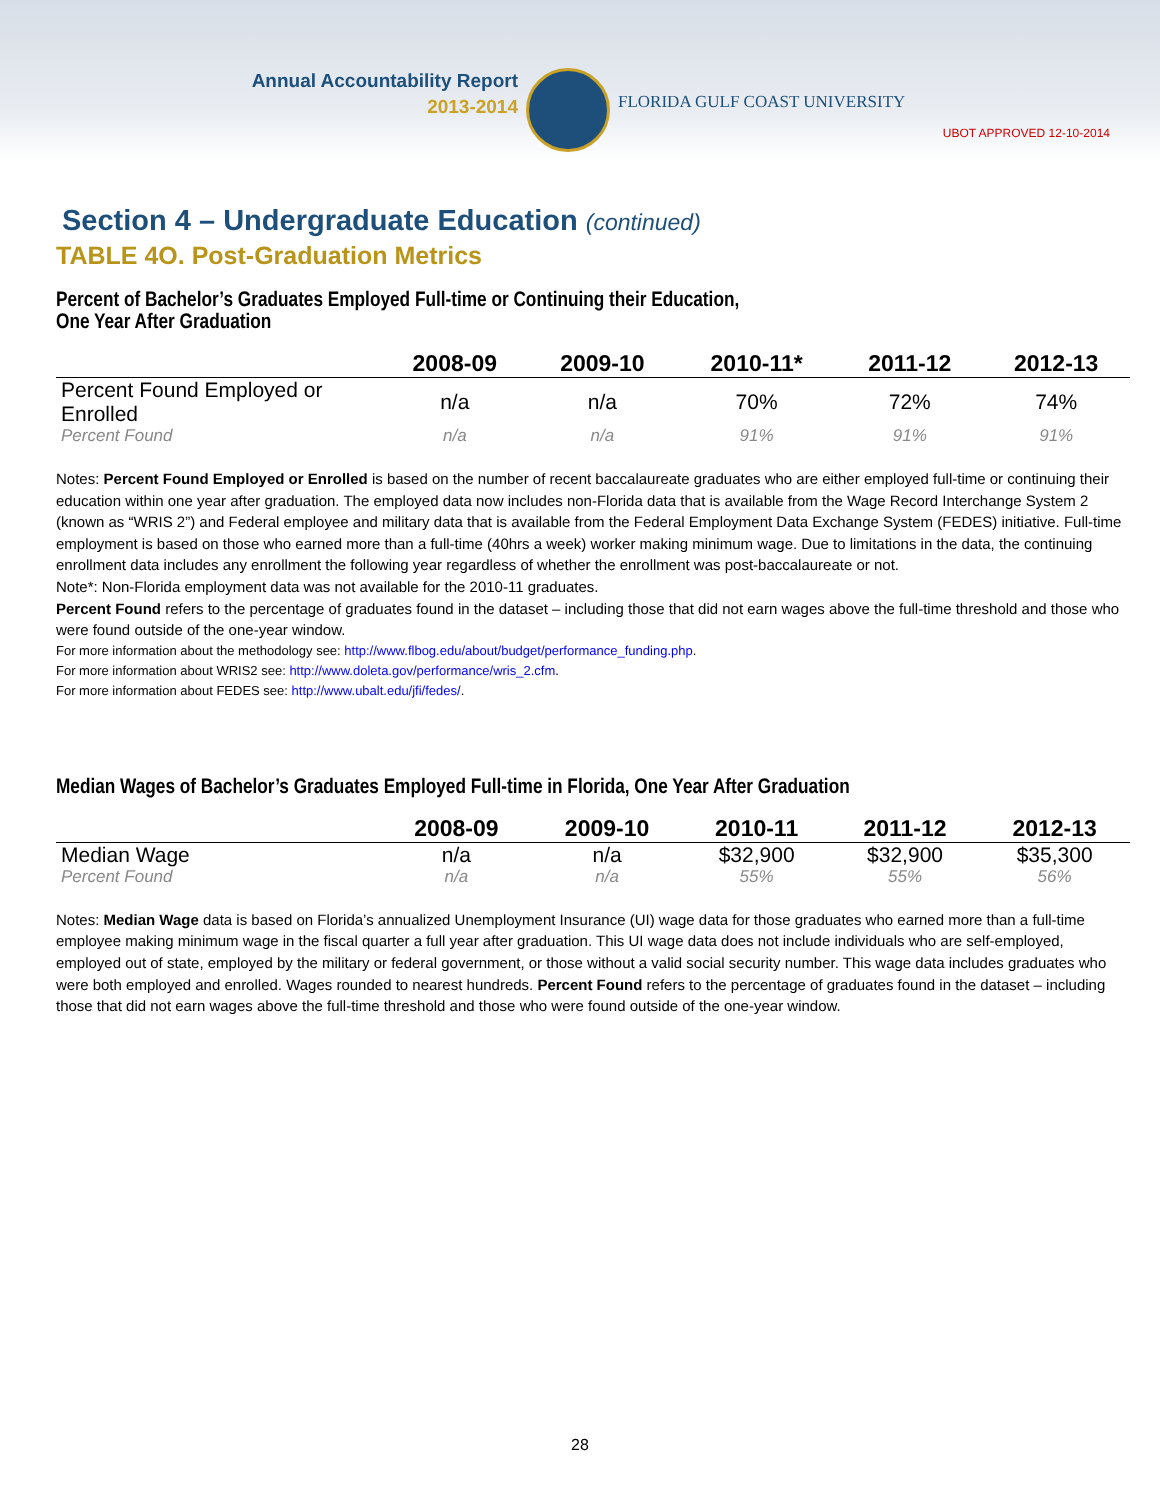Annual Accountability Report
2013-2014
FLORIDA GULF COAST UNIVERSITY
UBOT APPROVED 12-10-2014
Section 4 – Undergraduate Education (continued)
TABLE 4O. Post-Graduation Metrics
Percent of Bachelor’s Graduates Employed Full-time or Continuing their Education,
One Year After Graduation
| | 2008-09 | 2009-10 | 2010-11* | 2011-12 | 2012-13 |
| --- | --- | --- | --- | --- | --- |
| Percent Found Employed or Enrolled | n/a | n/a | 70% | 72% | 74% |
| Percent Found | n/a | n/a | 91% | 91% | 91% |
Notes: Percent Found Employed or Enrolled is based on the number of recent baccalaureate graduates who are either employed full-time or continuing their education within one year after graduation. The employed data now includes non-Florida data that is available from the Wage Record Interchange System 2 (known as “WRIS 2”) and Federal employee and military data that is available from the Federal Employment Data Exchange System (FEDES) initiative. Full-time employment is based on those who earned more than a full-time (40hrs a week) worker making minimum wage. Due to limitations in the data, the continuing enrollment data includes any enrollment the following year regardless of whether the enrollment was post-baccalaureate or not.
Note*: Non-Florida employment data was not available for the 2010-11 graduates.
Percent Found refers to the percentage of graduates found in the dataset – including those that did not earn wages above the full-time threshold and those who were found outside of the one-year window.
For more information about the methodology see: http://www.flbog.edu/about/budget/performance_funding.php.
For more information about WRIS2 see: http://www.doleta.gov/performance/wris_2.cfm.
For more information about FEDES see: http://www.ubalt.edu/jfi/fedes/.
Median Wages of Bachelor’s Graduates Employed Full-time in Florida, One Year After Graduation
| | 2008-09 | 2009-10 | 2010-11 | 2011-12 | 2012-13 |
| --- | --- | --- | --- | --- | --- |
| Median Wage | n/a | n/a | $32,900 | $32,900 | $35,300 |
| Percent Found | n/a | n/a | 55% | 55% | 56% |
Notes: Median Wage data is based on Florida’s annualized Unemployment Insurance (UI) wage data for those graduates who earned more than a full-time employee making minimum wage in the fiscal quarter a full year after graduation. This UI wage data does not include individuals who are self-employed, employed out of state, employed by the military or federal government, or those without a valid social security number. This wage data includes graduates who were both employed and enrolled. Wages rounded to nearest hundreds. Percent Found refers to the percentage of graduates found in the dataset – including those that did not earn wages above the full-time threshold and those who were found outside of the one-year window.
28